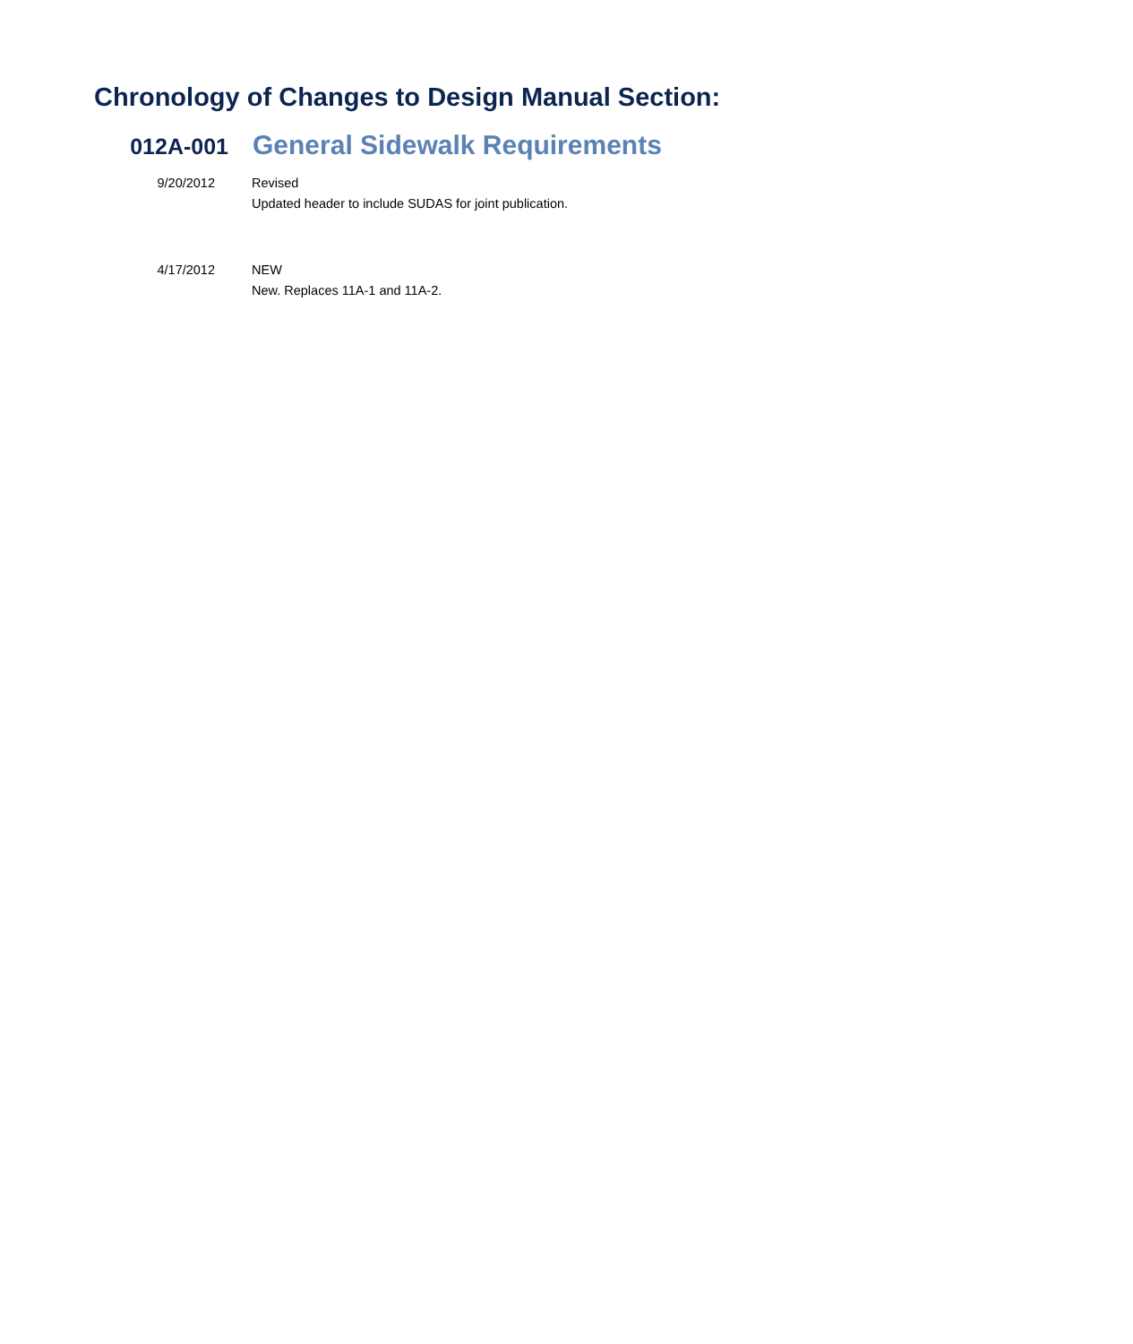Chronology of Changes to Design Manual Section:
012A-001
General Sidewalk Requirements
9/20/2012 Revised
Updated header to include SUDAS for joint publication.
4/17/2012 NEW
New. Replaces 11A-1 and 11A-2.